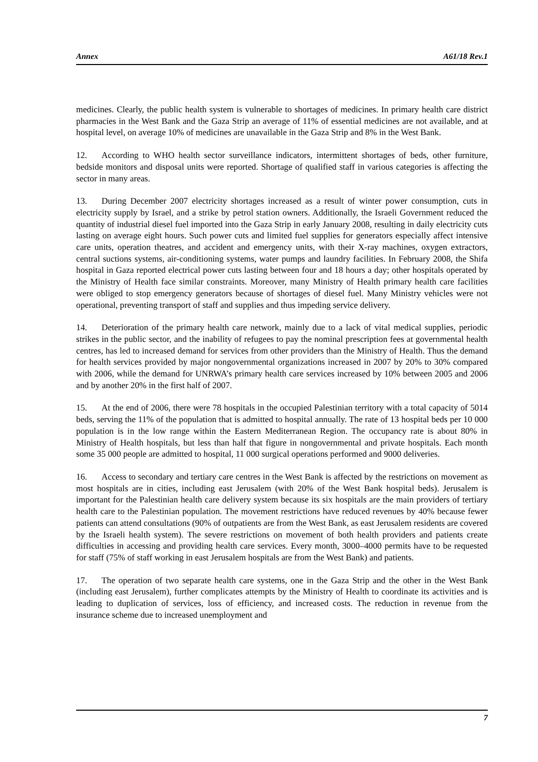Annex A61/18 Rev.1
medicines. Clearly, the public health system is vulnerable to shortages of medicines. In primary health care district pharmacies in the West Bank and the Gaza Strip an average of 11% of essential medicines are not available, and at hospital level, on average 10% of medicines are unavailable in the Gaza Strip and 8% in the West Bank.
12. According to WHO health sector surveillance indicators, intermittent shortages of beds, other furniture, bedside monitors and disposal units were reported. Shortage of qualified staff in various categories is affecting the sector in many areas.
13. During December 2007 electricity shortages increased as a result of winter power consumption, cuts in electricity supply by Israel, and a strike by petrol station owners. Additionally, the Israeli Government reduced the quantity of industrial diesel fuel imported into the Gaza Strip in early January 2008, resulting in daily electricity cuts lasting on average eight hours. Such power cuts and limited fuel supplies for generators especially affect intensive care units, operation theatres, and accident and emergency units, with their X-ray machines, oxygen extractors, central suctions systems, air-conditioning systems, water pumps and laundry facilities. In February 2008, the Shifa hospital in Gaza reported electrical power cuts lasting between four and 18 hours a day; other hospitals operated by the Ministry of Health face similar constraints. Moreover, many Ministry of Health primary health care facilities were obliged to stop emergency generators because of shortages of diesel fuel. Many Ministry vehicles were not operational, preventing transport of staff and supplies and thus impeding service delivery.
14. Deterioration of the primary health care network, mainly due to a lack of vital medical supplies, periodic strikes in the public sector, and the inability of refugees to pay the nominal prescription fees at governmental health centres, has led to increased demand for services from other providers than the Ministry of Health. Thus the demand for health services provided by major nongovernmental organizations increased in 2007 by 20% to 30% compared with 2006, while the demand for UNRWA’s primary health care services increased by 10% between 2005 and 2006 and by another 20% in the first half of 2007.
15. At the end of 2006, there were 78 hospitals in the occupied Palestinian territory with a total capacity of 5014 beds, serving the 11% of the population that is admitted to hospital annually. The rate of 13 hospital beds per 10 000 population is in the low range within the Eastern Mediterranean Region. The occupancy rate is about 80% in Ministry of Health hospitals, but less than half that figure in nongovernmental and private hospitals. Each month some 35 000 people are admitted to hospital, 11 000 surgical operations performed and 9000 deliveries.
16. Access to secondary and tertiary care centres in the West Bank is affected by the restrictions on movement as most hospitals are in cities, including east Jerusalem (with 20% of the West Bank hospital beds). Jerusalem is important for the Palestinian health care delivery system because its six hospitals are the main providers of tertiary health care to the Palestinian population. The movement restrictions have reduced revenues by 40% because fewer patients can attend consultations (90% of outpatients are from the West Bank, as east Jerusalem residents are covered by the Israeli health system). The severe restrictions on movement of both health providers and patients create difficulties in accessing and providing health care services. Every month, 3000–4000 permits have to be requested for staff (75% of staff working in east Jerusalem hospitals are from the West Bank) and patients.
17. The operation of two separate health care systems, one in the Gaza Strip and the other in the West Bank (including east Jerusalem), further complicates attempts by the Ministry of Health to coordinate its activities and is leading to duplication of services, loss of efficiency, and increased costs. The reduction in revenue from the insurance scheme due to increased unemployment and
7